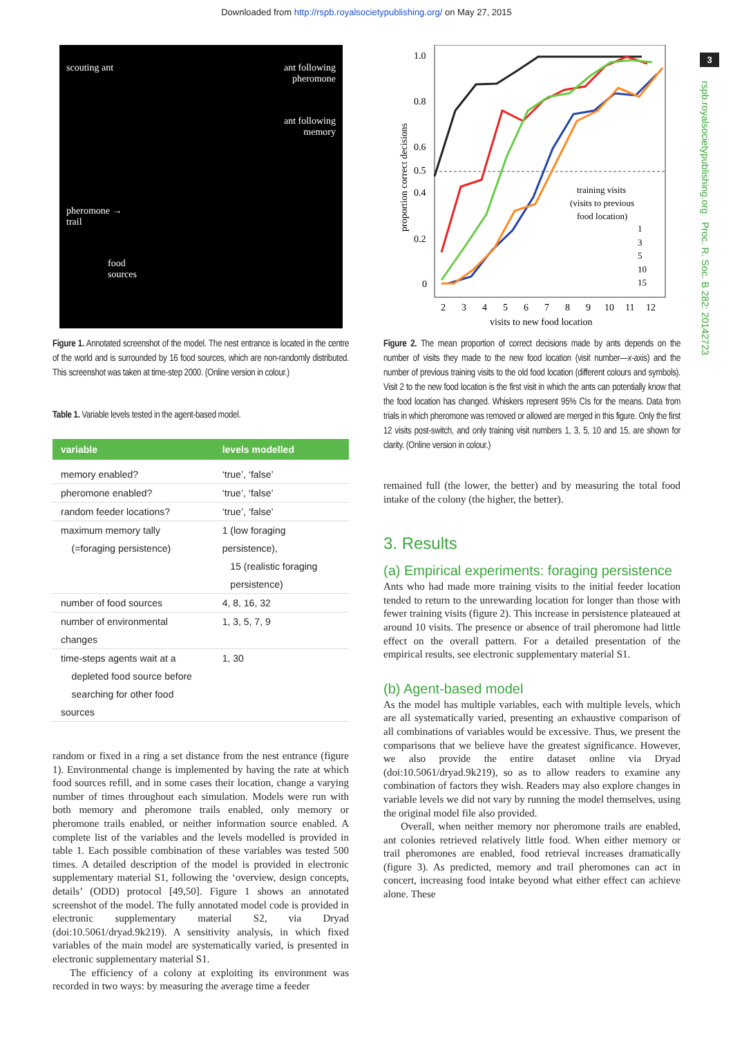Downloaded from http://rspb.royalsocietypublishing.org/ on May 27, 2015
3
rspb.royalsocietypublishing.org Proc. R. Soc. B 282: 20142723
scouting ant
ant following
pheromone
pheromone →
trail
ant following
memory
food
sources
Figure 1. Annotated screenshot of the model. The nest entrance is located in the centre of the world and is surrounded by 16 food sources, which are non-randomly distributed. This screenshot was taken at time-step 2000. (Online version in colour.)
Table 1. Variable levels tested in the agent-based model.
| variable | levels modelled |
| --- | --- |
| memory enabled? | ‘true’, ‘false’ |
| pheromone enabled? | ‘true’, ‘false’ |
| random feeder locations? | ‘true’, ‘false’ |
| maximum memory tally (=foraging persistence) | 1 (low foraging persistence), 15 (realistic foraging persistence) |
| number of food sources | 4, 8, 16, 32 |
| number of environmental changes | 1, 3, 5, 7, 9 |
| time-steps agents wait at a depleted food source before searching for other food sources | 1, 30 |
random or fixed in a ring a set distance from the nest entrance (figure 1). Environmental change is implemented by having the rate at which food sources refill, and in some cases their location, change a varying number of times throughout each simulation. Models were run with both memory and pheromone trails enabled, only memory or pheromone trails enabled, or neither information source enabled. A complete list of the variables and the levels modelled is provided in table 1. Each possible combination of these variables was tested 500 times. A detailed description of the model is provided in electronic supplementary material S1, following the ‘overview, design concepts, details’ (ODD) protocol [49,50]. Figure 1 shows an annotated screenshot of the model. The fully annotated model code is provided in electronic supplementary material S2, via Dryad (doi:10.5061/dryad.9k219). A sensitivity analysis, in which fixed variables of the main model are systematically varied, is presented in electronic supplementary material S1.
The efficiency of a colony at exploiting its environment was recorded in two ways: by measuring the average time a feeder
1.0
0.8
0.6
0.5
0.4
0.2
0
2
3
4
5
6
7
8
9
10
11
12
visits to new food location
proportion correct decisions
training visits
(visits to previous
food location)
1
3
5
10
15
Figure 2. The mean proportion of correct decisions made by ants depends on the number of visits they made to the new food location (visit number—x-axis) and the number of previous training visits to the old food location (different colours and symbols). Visit 2 to the new food location is the first visit in which the ants can potentially know that the food location has changed. Whiskers represent 95% CIs for the means. Data from trials in which pheromone was removed or allowed are merged in this figure. Only the first 12 visits post-switch, and only training visit numbers 1, 3, 5, 10 and 15, are shown for clarity. (Online version in colour.)
remained full (the lower, the better) and by measuring the total food intake of the colony (the higher, the better).
3. Results
(a) Empirical experiments: foraging persistence
Ants who had made more training visits to the initial feeder location tended to return to the unrewarding location for longer than those with fewer training visits (figure 2). This increase in persistence plateaued at around 10 visits. The presence or absence of trail pheromone had little effect on the overall pattern. For a detailed presentation of the empirical results, see electronic supplementary material S1.
(b) Agent-based model
As the model has multiple variables, each with multiple levels, which are all systematically varied, presenting an exhaustive comparison of all combinations of variables would be excessive. Thus, we present the comparisons that we believe have the greatest significance. However, we also provide the entire dataset online via Dryad (doi:10.5061/dryad.9k219), so as to allow readers to examine any combination of factors they wish. Readers may also explore changes in variable levels we did not vary by running the model themselves, using the original model file also provided.
Overall, when neither memory nor pheromone trails are enabled, ant colonies retrieved relatively little food. When either memory or trail pheromones are enabled, food retrieval increases dramatically (figure 3). As predicted, memory and trail pheromones can act in concert, increasing food intake beyond what either effect can achieve alone. These